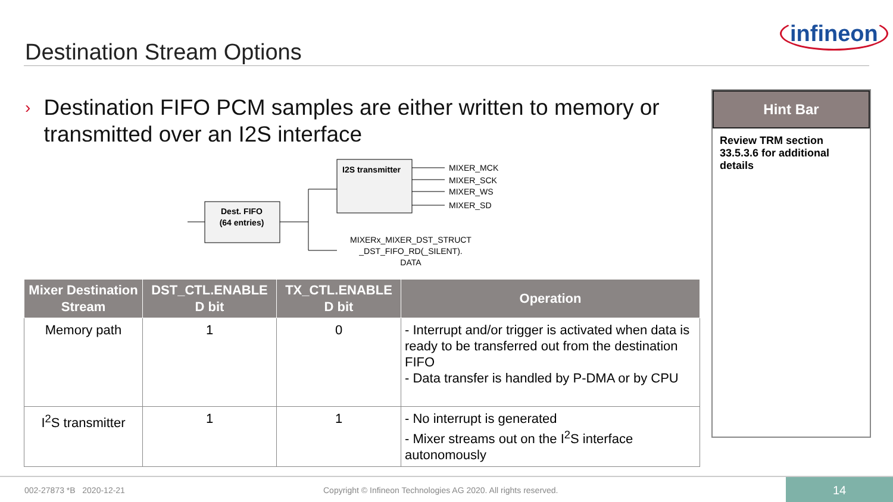Destination Stream Options
infineon
›
Destination FIFO PCM samples are either written to memory or transmitted over an I2S interface
Dest. FIFO
(64 entries)
I2S transmitter
MIXER_MCK
MIXER_SCK
MIXER_WS
MIXER_SD
MIXERx_MIXER_DST_STRUCT
_DST_FIFO_RD(_SILENT).
DATA
| Mixer Destination Stream | DST_CTL.ENABLE D bit | TX_CTL.ENABLE D bit | Operation |
| --- | --- | --- | --- |
| Memory path | 1 | 0 | - Interrupt and/or trigger is activated when data is ready to be transferred out from the destination FIFO - Data transfer is handled by P-DMA or by CPU |
| I<sup>2</sup>S transmitter | 1 | 1 | - No interrupt is generated - Mixer streams out on the I<sup>2</sup>S interface autonomously |
Hint Bar
Review TRM section 33.5.3.6 for additional details
002-27873 *B 2020-12-21 Copyright © Infineon Technologies AG 2020. All rights reserved.
14